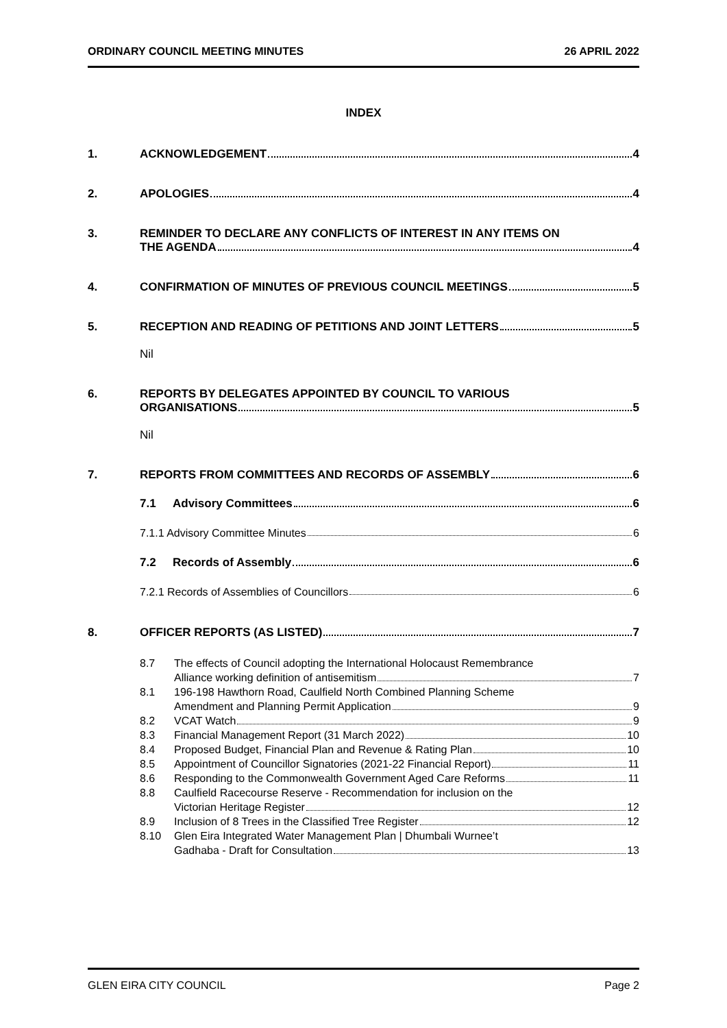ORDINARY COUNCIL MEETING MINUTES 26 APRIL 2022
INDEX
1. ACKNOWLEDGEMENT 4
2. APOLOGIES 4
3. REMINDER TO DECLARE ANY CONFLICTS OF INTEREST IN ANY ITEMS ON
THE AGENDA 4
4. CONFIRMATION OF MINUTES OF PREVIOUS COUNCIL MEETINGS 5
5. RECEPTION AND READING OF PETITIONS AND JOINT LETTERS 5
Nil
6. REPORTS BY DELEGATES APPOINTED BY COUNCIL TO VARIOUS
ORGANISATIONS 5
Nil
7. REPORTS FROM COMMITTEES AND RECORDS OF ASSEMBLY 6
7.1 Advisory Committees 6
7.1.1 Advisory Committee Minutes 6
7.2 Records of Assembly 6
7.2.1 Records of Assemblies of Councillors 6
8. OFFICER REPORTS (AS LISTED) 7
8.7 The effects of Council adopting the International Holocaust Remembrance
Alliance working definition of antisemitism 7
8.1 196-198 Hawthorn Road, Caulfield North Combined Planning Scheme
Amendment and Planning Permit Application 9
8.2 VCAT Watch 9
8.3 Financial Management Report (31 March 2022) 10
8.4 Proposed Budget, Financial Plan and Revenue & Rating Plan 10
8.5 Appointment of Councillor Signatories (2021-22 Financial Report) 11
8.6 Responding to the Commonwealth Government Aged Care Reforms 11
8.8 Caulfield Racecourse Reserve - Recommendation for inclusion on the
Victorian Heritage Register 12
8.9 Inclusion of 8 Trees in the Classified Tree Register 12
8.10 Glen Eira Integrated Water Management Plan | Dhumbali Wurnee’t
Gadhaba - Draft for Consultation 13
GLEN EIRA CITY COUNCIL Page 2